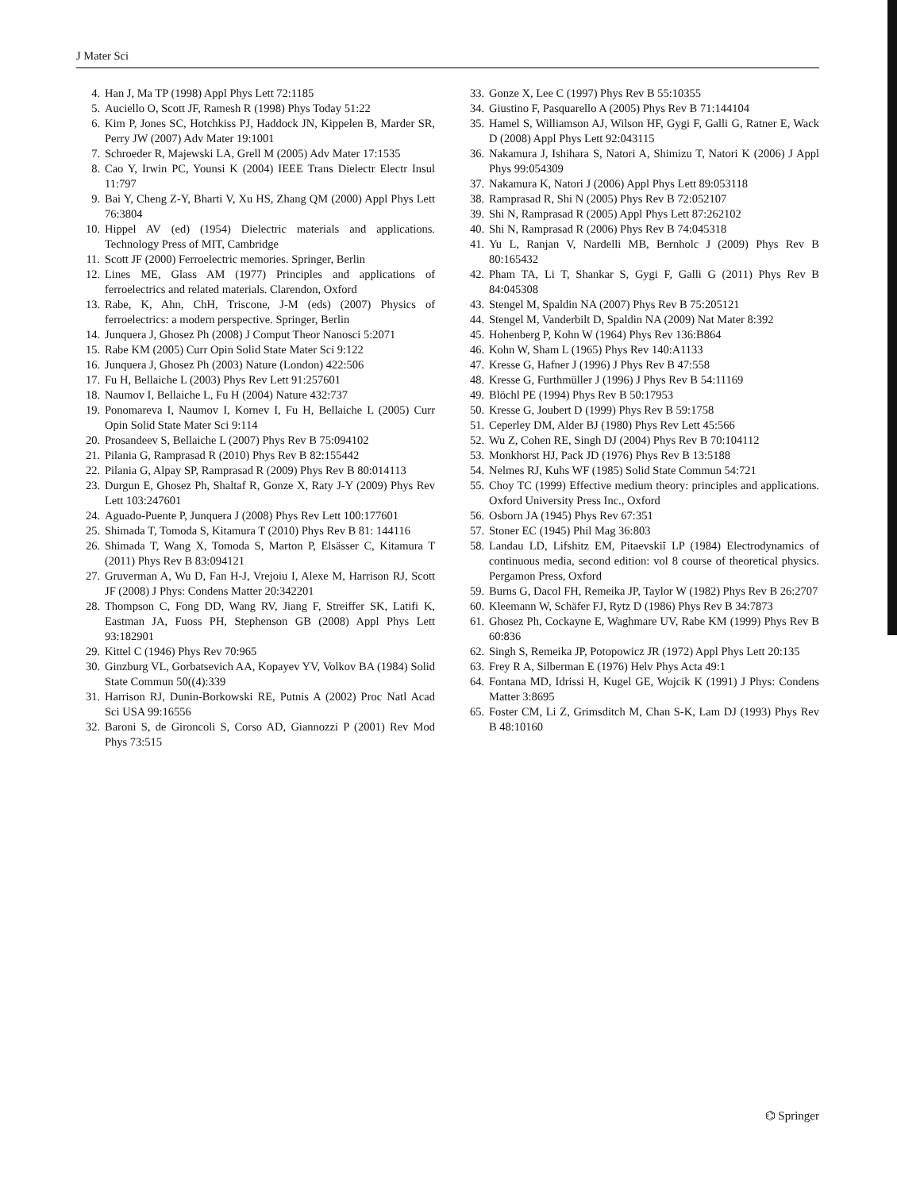J Mater Sci
4. Han J, Ma TP (1998) Appl Phys Lett 72:1185
5. Auciello O, Scott JF, Ramesh R (1998) Phys Today 51:22
6. Kim P, Jones SC, Hotchkiss PJ, Haddock JN, Kippelen B, Marder SR, Perry JW (2007) Adv Mater 19:1001
7. Schroeder R, Majewski LA, Grell M (2005) Adv Mater 17:1535
8. Cao Y, Irwin PC, Younsi K (2004) IEEE Trans Dielectr Electr Insul 11:797
9. Bai Y, Cheng Z-Y, Bharti V, Xu HS, Zhang QM (2000) Appl Phys Lett 76:3804
10. Hippel AV (ed) (1954) Dielectric materials and applications. Technology Press of MIT, Cambridge
11. Scott JF (2000) Ferroelectric memories. Springer, Berlin
12. Lines ME, Glass AM (1977) Principles and applications of ferroelectrics and related materials. Clarendon, Oxford
13. Rabe, K, Ahn, ChH, Triscone, J-M (eds) (2007) Physics of ferroelectrics: a modern perspective. Springer, Berlin
14. Junquera J, Ghosez Ph (2008) J Comput Theor Nanosci 5:2071
15. Rabe KM (2005) Curr Opin Solid State Mater Sci 9:122
16. Junquera J, Ghosez Ph (2003) Nature (London) 422:506
17. Fu H, Bellaiche L (2003) Phys Rev Lett 91:257601
18. Naumov I, Bellaiche L, Fu H (2004) Nature 432:737
19. Ponomareva I, Naumov I, Kornev I, Fu H, Bellaiche L (2005) Curr Opin Solid State Mater Sci 9:114
20. Prosandeev S, Bellaiche L (2007) Phys Rev B 75:094102
21. Pilania G, Ramprasad R (2010) Phys Rev B 82:155442
22. Pilania G, Alpay SP, Ramprasad R (2009) Phys Rev B 80:014113
23. Durgun E, Ghosez Ph, Shaltaf R, Gonze X, Raty J-Y (2009) Phys Rev Lett 103:247601
24. Aguado-Puente P, Junquera J (2008) Phys Rev Lett 100:177601
25. Shimada T, Tomoda S, Kitamura T (2010) Phys Rev B 81: 144116
26. Shimada T, Wang X, Tomoda S, Marton P, Elsässer C, Kitamura T (2011) Phys Rev B 83:094121
27. Gruverman A, Wu D, Fan H-J, Vrejoiu I, Alexe M, Harrison RJ, Scott JF (2008) J Phys: Condens Matter 20:342201
28. Thompson C, Fong DD, Wang RV, Jiang F, Streiffer SK, Latifi K, Eastman JA, Fuoss PH, Stephenson GB (2008) Appl Phys Lett 93:182901
29. Kittel C (1946) Phys Rev 70:965
30. Ginzburg VL, Gorbatsevich AA, Kopayev YV, Volkov BA (1984) Solid State Commun 50((4):339
31. Harrison RJ, Dunin-Borkowski RE, Putnis A (2002) Proc Natl Acad Sci USA 99:16556
32. Baroni S, de Gironcoli S, Corso AD, Giannozzi P (2001) Rev Mod Phys 73:515
33. Gonze X, Lee C (1997) Phys Rev B 55:10355
34. Giustino F, Pasquarello A (2005) Phys Rev B 71:144104
35. Hamel S, Williamson AJ, Wilson HF, Gygi F, Galli G, Ratner E, Wack D (2008) Appl Phys Lett 92:043115
36. Nakamura J, Ishihara S, Natori A, Shimizu T, Natori K (2006) J Appl Phys 99:054309
37. Nakamura K, Natori J (2006) Appl Phys Lett 89:053118
38. Ramprasad R, Shi N (2005) Phys Rev B 72:052107
39. Shi N, Ramprasad R (2005) Appl Phys Lett 87:262102
40. Shi N, Ramprasad R (2006) Phys Rev B 74:045318
41. Yu L, Ranjan V, Nardelli MB, Bernholc J (2009) Phys Rev B 80:165432
42. Pham TA, Li T, Shankar S, Gygi F, Galli G (2011) Phys Rev B 84:045308
43. Stengel M, Spaldin NA (2007) Phys Rev B 75:205121
44. Stengel M, Vanderbilt D, Spaldin NA (2009) Nat Mater 8:392
45. Hohenberg P, Kohn W (1964) Phys Rev 136:B864
46. Kohn W, Sham L (1965) Phys Rev 140:A1133
47. Kresse G, Hafner J (1996) J Phys Rev B 47:558
48. Kresse G, Furthmüller J (1996) J Phys Rev B 54:11169
49. Blöchl PE (1994) Phys Rev B 50:17953
50. Kresse G, Joubert D (1999) Phys Rev B 59:1758
51. Ceperley DM, Alder BJ (1980) Phys Rev Lett 45:566
52. Wu Z, Cohen RE, Singh DJ (2004) Phys Rev B 70:104112
53. Monkhorst HJ, Pack JD (1976) Phys Rev B 13:5188
54. Nelmes RJ, Kuhs WF (1985) Solid State Commun 54:721
55. Choy TC (1999) Effective medium theory: principles and applications. Oxford University Press Inc., Oxford
56. Osborn JA (1945) Phys Rev 67:351
57. Stoner EC (1945) Phil Mag 36:803
58. Landau LD, Lifshitz EM, Pitaevskiĭ LP (1984) Electrodynamics of continuous media, second edition: vol 8 course of theoretical physics. Pergamon Press, Oxford
59. Burns G, Dacol FH, Remeika JP, Taylor W (1982) Phys Rev B 26:2707
60. Kleemann W, Schäfer FJ, Rytz D (1986) Phys Rev B 34:7873
61. Ghosez Ph, Cockayne E, Waghmare UV, Rabe KM (1999) Phys Rev B 60:836
62. Singh S, Remeika JP, Potopowicz JR (1972) Appl Phys Lett 20:135
63. Frey R A, Silberman E (1976) Helv Phys Acta 49:1
64. Fontana MD, Idrissi H, Kugel GE, Wojcik K (1991) J Phys: Condens Matter 3:8695
65. Foster CM, Li Z, Grimsditch M, Chan S-K, Lam DJ (1993) Phys Rev B 48:10160
⌬ Springer